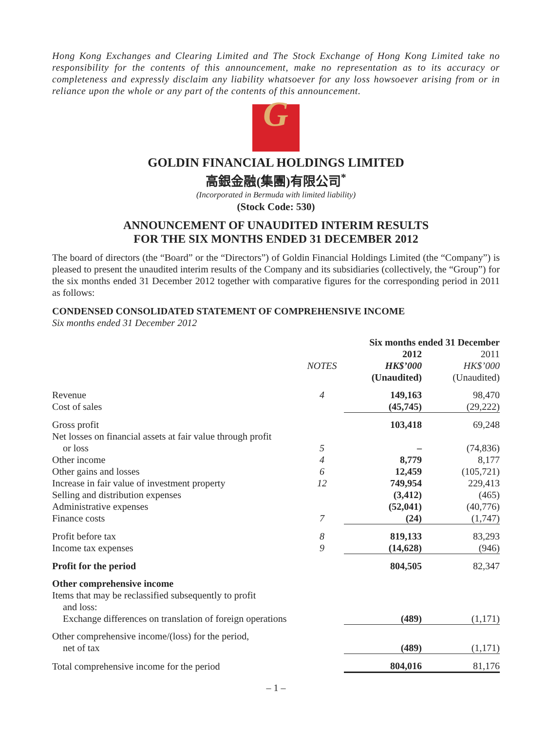Hong Kong Exchanges and Clearing Limited and The Stock Exchange of Hong Kong Limited take no responsibility for the contents of this announcement, make no representation as to its accuracy or completeness and expressly disclaim any liability whatsoever for any loss howsoever arising from or in reliance upon the whole or any part of the contents of this announcement.
G
GOLDIN FINANCIAL HOLDINGS LIMITED
高銀金融(集團)有限公司<sup>*</sup>
(Incorporated in Bermuda with limited liability)
(Stock Code: 530)
ANNOUNCEMENT OF UNAUDITED INTERIM RESULTS
FOR THE SIX MONTHS ENDED 31 DECEMBER 2012
The board of directors (the “Board” or the “Directors”) of Goldin Financial Holdings Limited (the “Company”) is pleased to present the unaudited interim results of the Company and its subsidiaries (collectively, the “Group”) for the six months ended 31 December 2012 together with comparative figures for the corresponding period in 2011 as follows:
CONDENSED CONSOLIDATED STATEMENT OF COMPREHENSIVE INCOME
Six months ended 31 December 2012
| | | Six months ended 31 December | |
| --- | --- | --- | --- |
| | | 2012 | 2011 |
| | NOTES | HK$’000 | HK$’000 |
| | | (Unaudited) | (Unaudited) |
| Revenue | 4 | 149,163 | 98,470 |
| Cost of sales | | (45,745) | (29,222) |
| Gross profit | | 103,418 | 69,248 |
| Net losses on financial assets at fair value through profit or loss | 5 | – | (74,836) |
| Other income | 4 | 8,779 | 8,177 |
| Other gains and losses | 6 | 12,459 | (105,721) |
| Increase in fair value of investment property | 12 | 749,954 | 229,413 |
| Selling and distribution expenses | | (3,412) | (465) |
| Administrative expenses | | (52,041) | (40,776) |
| Finance costs | 7 | (24) | (1,747) |
| Profit before tax | 8 | 819,133 | 83,293 |
| Income tax expenses | 9 | (14,628) | (946) |
| Profit for the period | | 804,505 | 82,347 |
| Other comprehensive income | | | |
| Items that may be reclassified subsequently to profit and loss: | | | |
| Exchange differences on translation of foreign operations | | (489) | (1,171) |
| Other comprehensive income/(loss) for the period, net of tax | | (489) | (1,171) |
| Total comprehensive income for the period | | 804,016 | 81,176 |
– 1 –